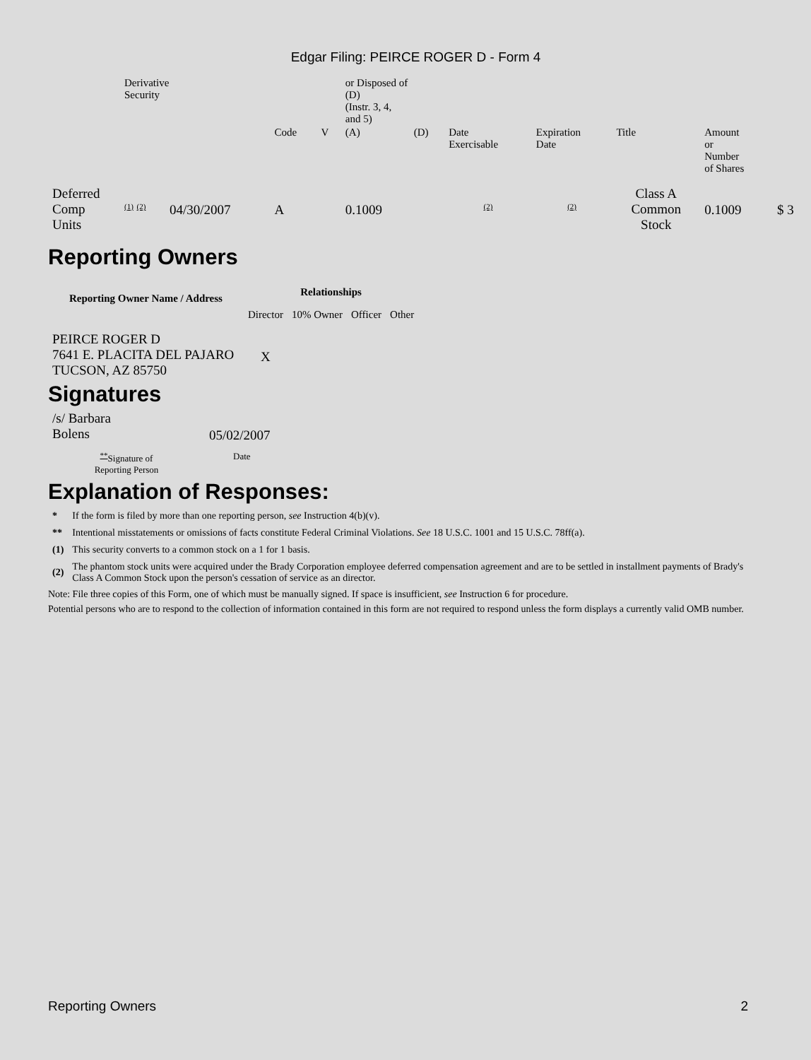Edgar Filing: PEIRCE ROGER D - Form 4
| | Derivative Security | | | | or Disposed of (D) (Instr. 3, 4, and 5) | | | | | | |
| | | | Code | V | (A) | (D) | Date Exercisable | Expiration Date | Title | Amount or Number of Shares | |
| Deferred Comp Units | <sup>(1)</sup> <sup>(2)</sup> | 04/30/2007 | A | | 0.1009 | | <sup>(2)</sup> | <sup>(2)</sup> | Class A Common Stock | 0.1009 | $ 3 |
Reporting Owners
| Reporting Owner Name / Address | Relationships | | | |
| --- | --- | --- | --- | --- |
| | Director | 10% Owner | Officer | Other |
| PEIRCE ROGER D 7641 E. PLACITA DEL PAJARO TUCSON, AZ 85750 | X | | | |
Signatures
| /s/ Barbara Bolens | 05/02/2007 |
| <sup>**</sup> Signature of Reporting Person | Date |
Explanation of Responses:
| * | If the form is filed by more than one reporting person, see Instruction 4(b)(v). |
| ** | Intentional misstatements or omissions of facts constitute Federal Criminal Violations. See 18 U.S.C. 1001 and 15 U.S.C. 78ff(a). |
| (1) | This security converts to a common stock on a 1 for 1 basis. |
| (2) | The phantom stock units were acquired under the Brady Corporation employee deferred compensation agreement and are to be settled in installment payments of Brady's Class A Common Stock upon the person's cessation of service as an director. |
Note: File three copies of this Form, one of which must be manually signed. If space is insufficient, see Instruction 6 for procedure.
Potential persons who are to respond to the collection of information contained in this form are not required to respond unless the form displays a currently valid OMB number.
Reporting Owners 2